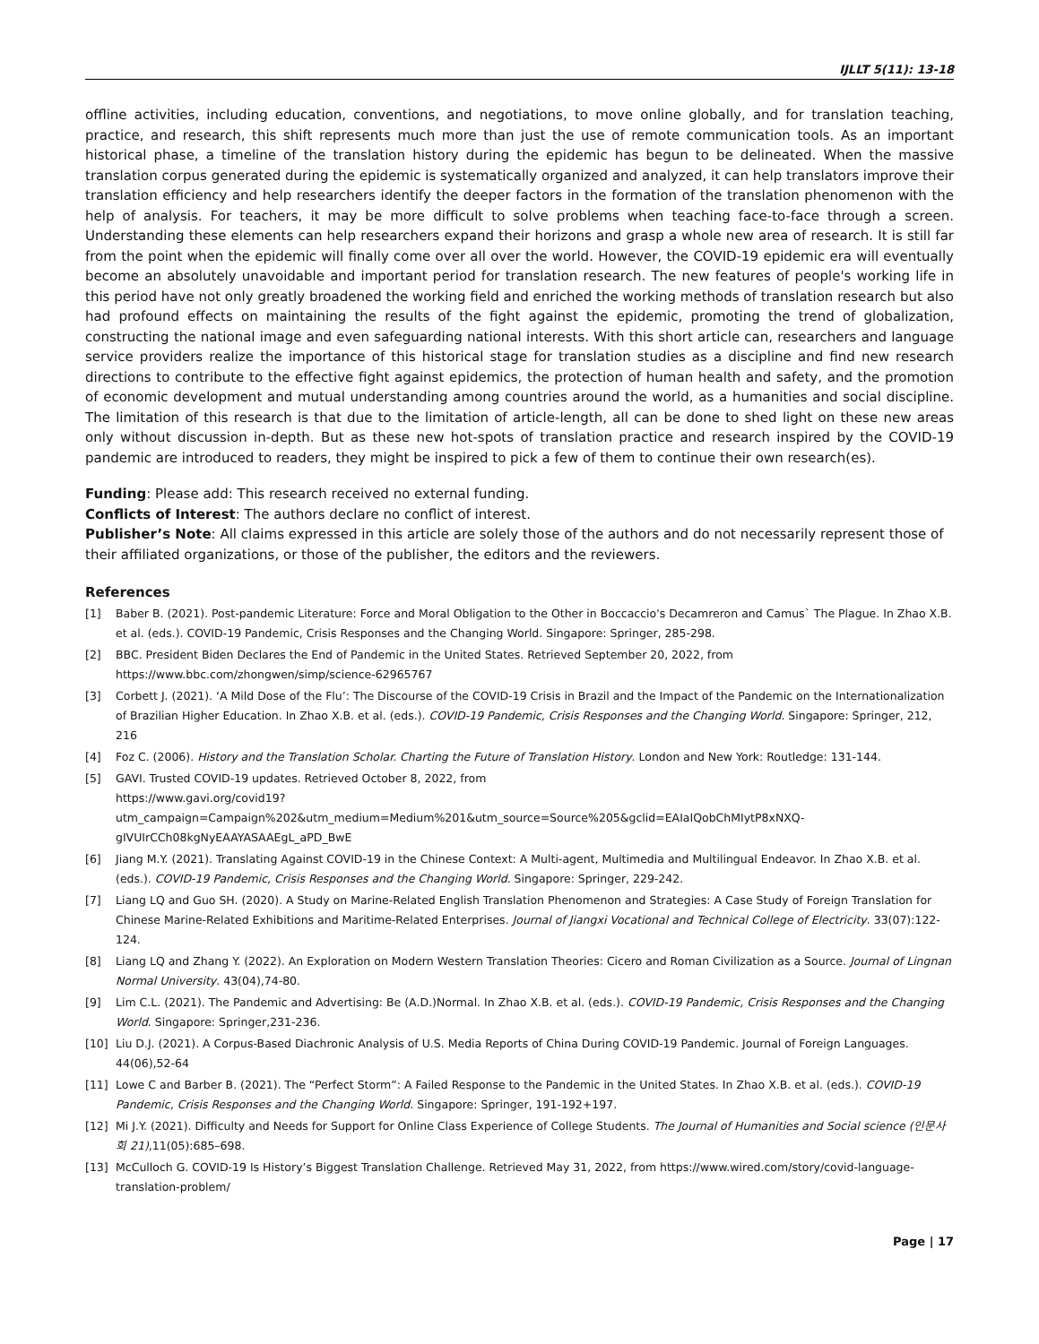IJLLT 5(11): 13-18
offline activities, including education, conventions, and negotiations, to move online globally, and for translation teaching, practice, and research, this shift represents much more than just the use of remote communication tools. As an important historical phase, a timeline of the translation history during the epidemic has begun to be delineated. When the massive translation corpus generated during the epidemic is systematically organized and analyzed, it can help translators improve their translation efficiency and help researchers identify the deeper factors in the formation of the translation phenomenon with the help of analysis. For teachers, it may be more difficult to solve problems when teaching face-to-face through a screen. Understanding these elements can help researchers expand their horizons and grasp a whole new area of research. It is still far from the point when the epidemic will finally come over all over the world. However, the COVID-19 epidemic era will eventually become an absolutely unavoidable and important period for translation research. The new features of people's working life in this period have not only greatly broadened the working field and enriched the working methods of translation research but also had profound effects on maintaining the results of the fight against the epidemic, promoting the trend of globalization, constructing the national image and even safeguarding national interests. With this short article can, researchers and language service providers realize the importance of this historical stage for translation studies as a discipline and find new research directions to contribute to the effective fight against epidemics, the protection of human health and safety, and the promotion of economic development and mutual understanding among countries around the world, as a humanities and social discipline. The limitation of this research is that due to the limitation of article-length, all can be done to shed light on these new areas only without discussion in-depth. But as these new hot-spots of translation practice and research inspired by the COVID-19 pandemic are introduced to readers, they might be inspired to pick a few of them to continue their own research(es).
Funding: Please add: This research received no external funding.
Conflicts of Interest: The authors declare no conflict of interest.
Publisher’s Note: All claims expressed in this article are solely those of the authors and do not necessarily represent those of their affiliated organizations, or those of the publisher, the editors and the reviewers.
References
[1] Baber B. (2021). Post-pandemic Literature: Force and Moral Obligation to the Other in Boccaccio's Decamreron and Camus` The Plague. In Zhao X.B. et al. (eds.). COVID-19 Pandemic, Crisis Responses and the Changing World. Singapore: Springer, 285-298.
[2] BBC. President Biden Declares the End of Pandemic in the United States. Retrieved September 20, 2022, from
https://www.bbc.com/zhongwen/simp/science-62965767
[3] Corbett J. (2021). ‘A Mild Dose of the Flu’: The Discourse of the COVID-19 Crisis in Brazil and the Impact of the Pandemic on the Internationalization of Brazilian Higher Education. In Zhao X.B. et al. (eds.). COVID-19 Pandemic, Crisis Responses and the Changing World. Singapore: Springer, 212, 216
[4] Foz C. (2006). History and the Translation Scholar. Charting the Future of Translation History. London and New York: Routledge: 131-144.
[5] GAVI. Trusted COVID-19 updates. Retrieved October 8, 2022, from
https://www.gavi.org/covid19?utm_campaign=Campaign%202&utm_medium=Medium%201&utm_source=Source%205&gclid=EAIaIQobChMIytP8xNXQ-gIVUIrCCh08kgNyEAAYASAAEgL_aPD_BwE
[6] Jiang M.Y. (2021). Translating Against COVID-19 in the Chinese Context: A Multi-agent, Multimedia and Multilingual Endeavor. In Zhao X.B. et al. (eds.). COVID-19 Pandemic, Crisis Responses and the Changing World. Singapore: Springer, 229-242.
[7] Liang LQ and Guo SH. (2020). A Study on Marine-Related English Translation Phenomenon and Strategies: A Case Study of Foreign Translation for Chinese Marine-Related Exhibitions and Maritime-Related Enterprises. Journal of Jiangxi Vocational and Technical College of Electricity. 33(07):122-124.
[8] Liang LQ and Zhang Y. (2022). An Exploration on Modern Western Translation Theories: Cicero and Roman Civilization as a Source. Journal of Lingnan Normal University. 43(04),74-80.
[9] Lim C.L. (2021). The Pandemic and Advertising: Be (A.D.)Normal. In Zhao X.B. et al. (eds.). COVID-19 Pandemic, Crisis Responses and the Changing World. Singapore: Springer,231-236.
[10] Liu D.J. (2021). A Corpus-Based Diachronic Analysis of U.S. Media Reports of China During COVID-19 Pandemic. Journal of Foreign Languages. 44(06),52-64
[11] Lowe C and Barber B. (2021). The “Perfect Storm”: A Failed Response to the Pandemic in the United States. In Zhao X.B. et al. (eds.). COVID-19 Pandemic, Crisis Responses and the Changing World. Singapore: Springer, 191-192+197.
[12] Mi J.Y. (2021). Difficulty and Needs for Support for Online Class Experience of College Students. The Journal of Humanities and Social science (인문사회 21),11(05):685–698.
[13] McCulloch G. COVID-19 Is History’s Biggest Translation Challenge. Retrieved May 31, 2022, from https://www.wired.com/story/covid-language-translation-problem/
Page | 17